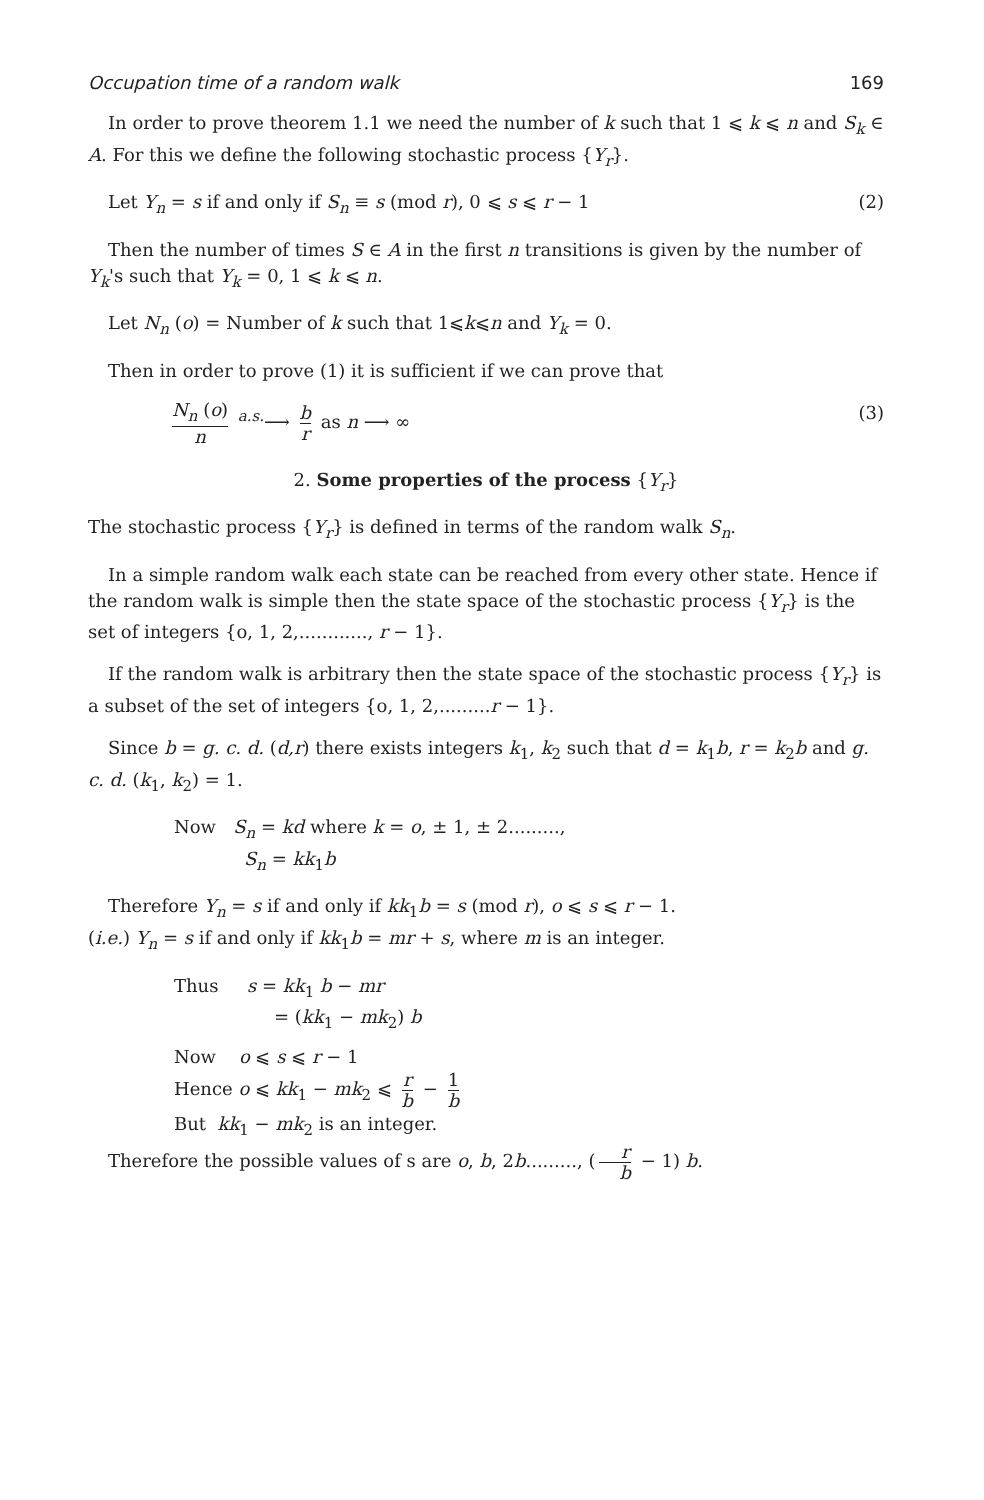Occupation time of a random walk 169
In order to prove theorem 1.1 we need the number of k such that 1 ⩽ k ⩽ n and S<sub>k</sub> ∈ A. For this we define the following stochastic process {Y<sub>r</sub>}.
Let Y<sub>n</sub> = s if and only if S<sub>n</sub> ≡ s (mod r), 0 ⩽ s ⩽ r − 1 (2)
Then the number of times S ∈ A in the first n transitions is given by the number of Y<sub>k</sub>'s such that Y<sub>k</sub> = 0, 1 ⩽ k ⩽ n.
Let N<sub>n</sub> (o) = Number of k such that 1⩽k⩽n and Y<sub>k</sub> = 0.
Then in order to prove (1) it is sufficient if we can prove that
N<sub>n</sub> (o) n <sup>a.s.</sup>⟶ b r as n ⟶ ∞ (3)
2. Some properties of the process {Y<sub>r</sub>}
The stochastic process {Y<sub>r</sub>} is defined in terms of the random walk S<sub>n</sub>.
In a simple random walk each state can be reached from every other state. Hence if the random walk is simple then the state space of the stochastic process {Y<sub>r</sub>} is the set of integers {o, 1, 2,............, r − 1}.
If the random walk is arbitrary then the state space of the stochastic process {Y<sub>r</sub>} is a subset of the set of integers {o, 1, 2,.........r − 1}.
Since b = g. c. d. (d,r) there exists integers k<sub>1</sub>, k<sub>2</sub> such that d = k<sub>1</sub>b, r = k<sub>2</sub>b and g. c. d. (k<sub>1</sub>, k<sub>2</sub>) = 1.
Now S<sub>n</sub> = kd where k = o, ± 1, ± 2.........,
S<sub>n</sub> = kk<sub>1</sub>b
Therefore Y<sub>n</sub> = s if and only if kk<sub>1</sub>b = s (mod r), o ⩽ s ⩽ r − 1.
(i.e.) Y<sub>n</sub> = s if and only if kk<sub>1</sub>b = mr + s, where m is an integer.
Thus s = kk<sub>1</sub> b − mr
= (kk<sub>1</sub> − mk<sub>2</sub>) b
Now o ⩽ s ⩽ r − 1
Hence o ⩽ kk<sub>1</sub> − mk<sub>2</sub> ⩽ r b − 1 b
But kk<sub>1</sub> − mk<sub>2</sub> is an integer.
Therefore the possible values of s are o, b, 2b........., (r b − 1) b.